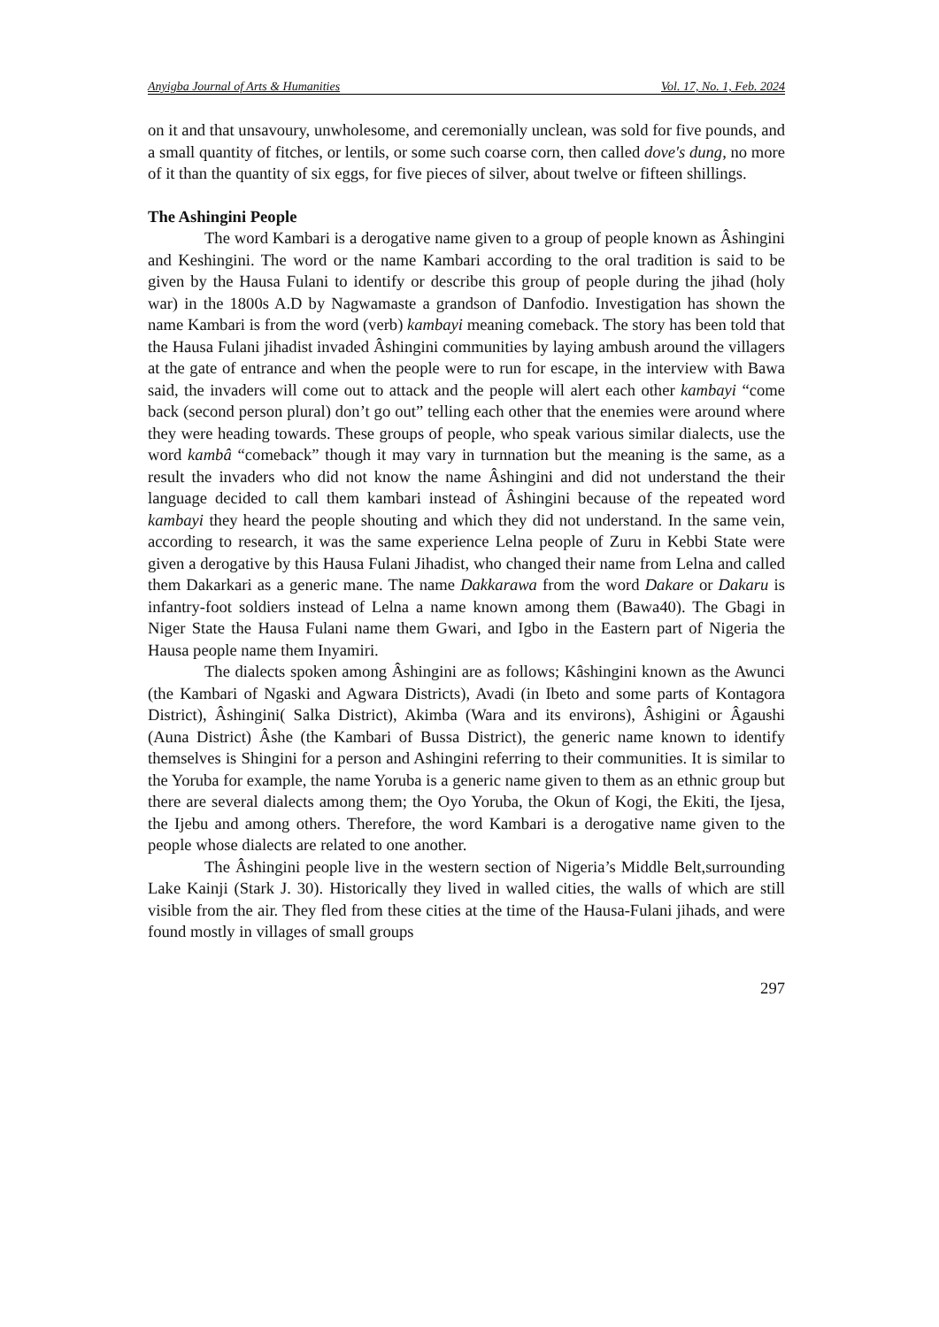Anyigba Journal of Arts & Humanities Vol. 17, No. 1, Feb. 2024
on it and that unsavoury, unwholesome, and ceremonially unclean, was sold for five pounds, and a small quantity of fitches, or lentils, or some such coarse corn, then called dove's dung, no more of it than the quantity of six eggs, for five pieces of silver, about twelve or fifteen shillings.
The Ashingini People
The word Kambari is a derogative name given to a group of people known as Âshingini and Keshingini. The word or the name Kambari according to the oral tradition is said to be given by the Hausa Fulani to identify or describe this group of people during the jihad (holy war) in the 1800s A.D by Nagwamaste a grandson of Danfodio. Investigation has shown the name Kambari is from the word (verb) kambayi meaning comeback. The story has been told that the Hausa Fulani jihadist invaded Âshingini communities by laying ambush around the villagers at the gate of entrance and when the people were to run for escape, in the interview with Bawa said, the invaders will come out to attack and the people will alert each other kambayi “come back (second person plural) don’t go out” telling each other that the enemies were around where they were heading towards. These groups of people, who speak various similar dialects, use the word kambâ “comeback” though it may vary in turnnation but the meaning is the same, as a result the invaders who did not know the name Âshingini and did not understand the their language decided to call them kambari instead of Âshingini because of the repeated word kambayi they heard the people shouting and which they did not understand. In the same vein, according to research, it was the same experience Lelna people of Zuru in Kebbi State were given a derogative by this Hausa Fulani Jihadist, who changed their name from Lelna and called them Dakarkari as a generic mane. The name Dakkarawa from the word Dakare or Dakaru is infantry-foot soldiers instead of Lelna a name known among them (Bawa40). The Gbagi in Niger State the Hausa Fulani name them Gwari, and Igbo in the Eastern part of Nigeria the Hausa people name them Inyamiri.
The dialects spoken among Âshingini are as follows; Kâshingini known as the Awunci (the Kambari of Ngaski and Agwara Districts), Avadi (in Ibeto and some parts of Kontagora District), Âshingini( Salka District), Akimba (Wara and its environs), Âshigini or Âgaushi (Auna District) Âshe (the Kambari of Bussa District), the generic name known to identify themselves is Shingini for a person and Ashingini referring to their communities. It is similar to the Yoruba for example, the name Yoruba is a generic name given to them as an ethnic group but there are several dialects among them; the Oyo Yoruba, the Okun of Kogi, the Ekiti, the Ijesa, the Ijebu and among others. Therefore, the word Kambari is a derogative name given to the people whose dialects are related to one another.
The Âshingini people live in the western section of Nigeria’s Middle Belt,surrounding Lake Kainji (Stark J. 30). Historically they lived in walled cities, the walls of which are still visible from the air. They fled from these cities at the time of the Hausa-Fulani jihads, and were found mostly in villages of small groups
297